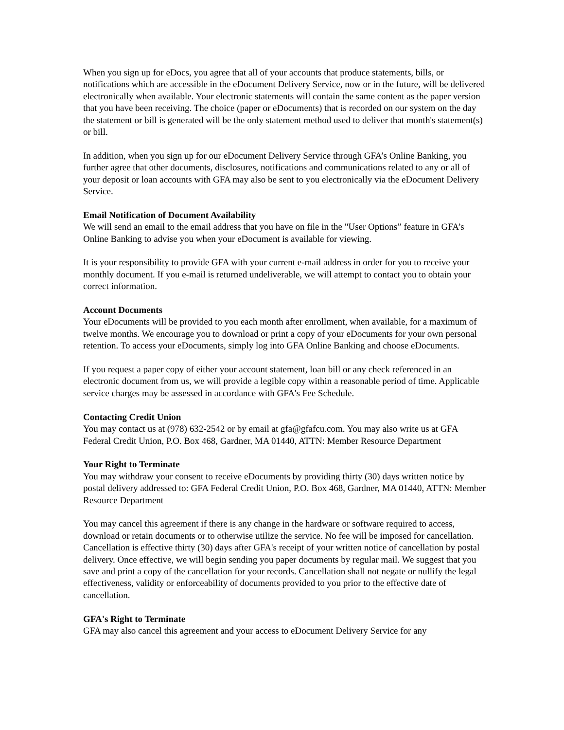When you sign up for eDocs, you agree that all of your accounts that produce statements, bills, or notifications which are accessible in the eDocument Delivery Service, now or in the future, will be delivered electronically when available. Your electronic statements will contain the same content as the paper version that you have been receiving. The choice (paper or eDocuments) that is recorded on our system on the day the statement or bill is generated will be the only statement method used to deliver that month's statement(s) or bill.
In addition, when you sign up for our eDocument Delivery Service through GFA’s Online Banking, you further agree that other documents, disclosures, notifications and communications related to any or all of your deposit or loan accounts with GFA may also be sent to you electronically via the eDocument Delivery Service.
Email Notification of Document Availability
We will send an email to the email address that you have on file in the "User Options” feature in GFA’s Online Banking to advise you when your eDocument is available for viewing.
It is your responsibility to provide GFA with your current e-mail address in order for you to receive your monthly document. If you e-mail is returned undeliverable, we will attempt to contact you to obtain your correct information.
Account Documents
Your eDocuments will be provided to you each month after enrollment, when available, for a maximum of twelve months. We encourage you to download or print a copy of your eDocuments for your own personal retention. To access your eDocuments, simply log into GFA Online Banking and choose eDocuments.
If you request a paper copy of either your account statement, loan bill or any check referenced in an electronic document from us, we will provide a legible copy within a reasonable period of time. Applicable service charges may be assessed in accordance with GFA's Fee Schedule.
Contacting Credit Union
You may contact us at (978) 632-2542 or by email at gfa@gfafcu.com. You may also write us at GFA Federal Credit Union, P.O. Box 468, Gardner, MA 01440, ATTN: Member Resource Department
Your Right to Terminate
You may withdraw your consent to receive eDocuments by providing thirty (30) days written notice by postal delivery addressed to: GFA Federal Credit Union, P.O. Box 468, Gardner, MA 01440, ATTN: Member Resource Department
You may cancel this agreement if there is any change in the hardware or software required to access, download or retain documents or to otherwise utilize the service. No fee will be imposed for cancellation. Cancellation is effective thirty (30) days after GFA's receipt of your written notice of cancellation by postal delivery. Once effective, we will begin sending you paper documents by regular mail. We suggest that you save and print a copy of the cancellation for your records. Cancellation shall not negate or nullify the legal effectiveness, validity or enforceability of documents provided to you prior to the effective date of cancellation.
GFA's Right to Terminate
GFA may also cancel this agreement and your access to eDocument Delivery Service for any